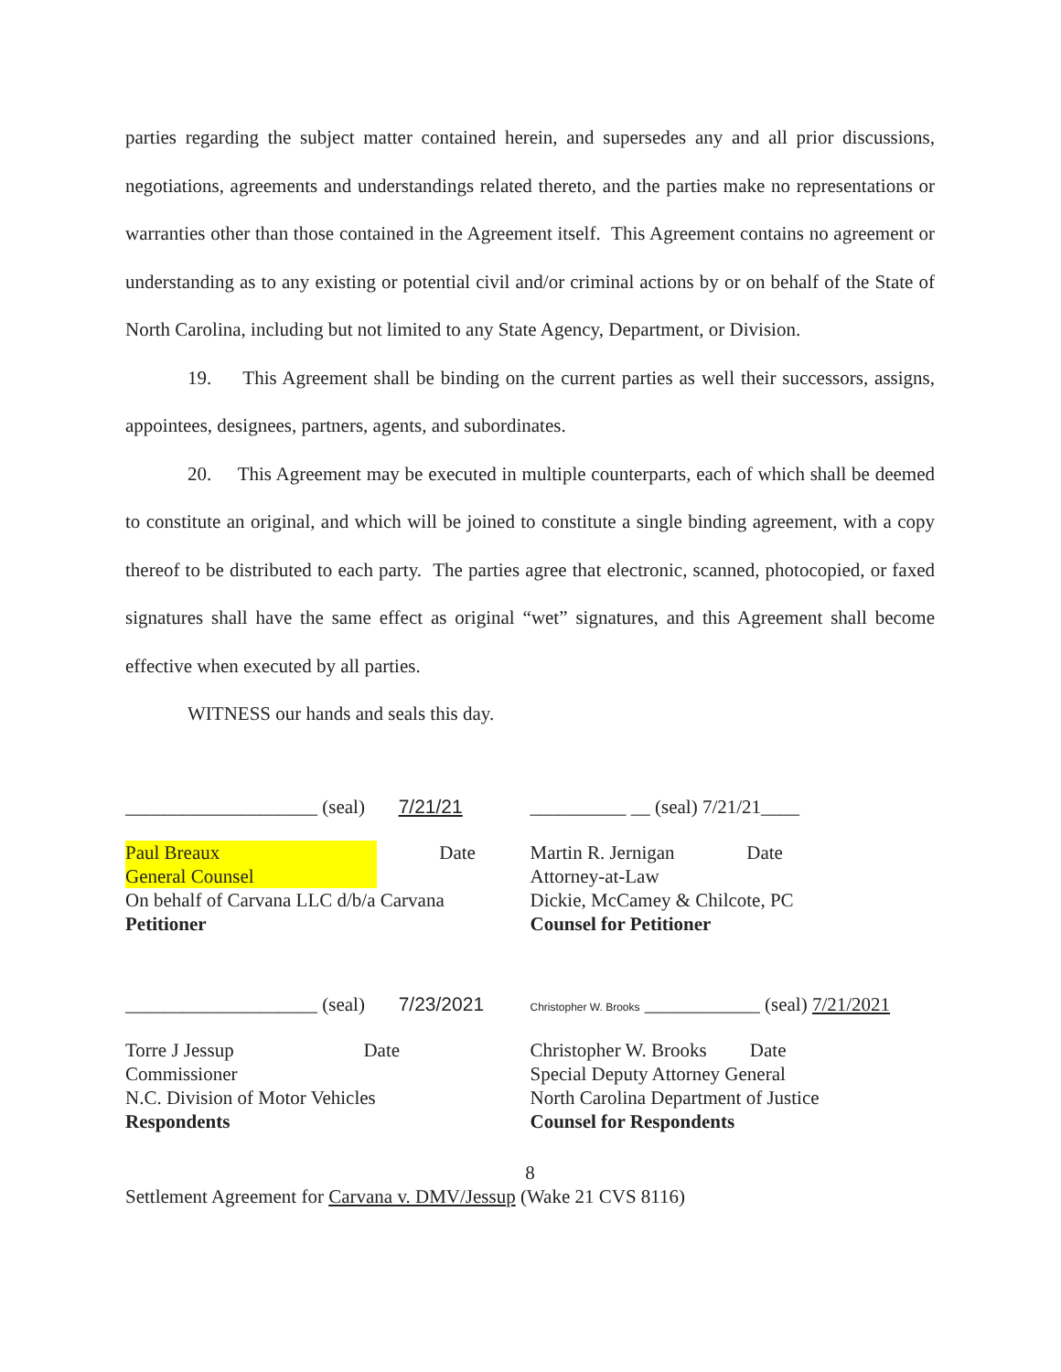parties regarding the subject matter contained herein, and supersedes any and all prior discussions, negotiations, agreements and understandings related thereto, and the parties make no representations or warranties other than those contained in the Agreement itself. This Agreement contains no agreement or understanding as to any existing or potential civil and/or criminal actions by or on behalf of the State of North Carolina, including but not limited to any State Agency, Department, or Division.
19. This Agreement shall be binding on the current parties as well their successors, assigns, appointees, designees, partners, agents, and subordinates.
20. This Agreement may be executed in multiple counterparts, each of which shall be deemed to constitute an original, and which will be joined to constitute a single binding agreement, with a copy thereof to be distributed to each party. The parties agree that electronic, scanned, photocopied, or faxed signatures shall have the same effect as original “wet” signatures, and this Agreement shall become effective when executed by all parties.
WITNESS our hands and seals this day.
____________________ (seal) 7/21/21
Paul Breaux Date
General Counsel
On behalf of Carvana LLC d/b/a Carvana
Petitioner
__________ __ (seal) 7/21/21____
Martin R. Jernigan Date
Attorney-at-Law
Dickie, McCamey & Chilcote, PC
Counsel for Petitioner
____________________ (seal) 7/23/2021
Torre J Jessup Date
Commissioner
N.C. Division of Motor Vehicles
Respondents
Christopher W. Brooks ____________ (seal) 7/21/2021
Christopher W. Brooks Date
Special Deputy Attorney General
North Carolina Department of Justice
Counsel for Respondents
8
Settlement Agreement for Carvana v. DMV/Jessup (Wake 21 CVS 8116)